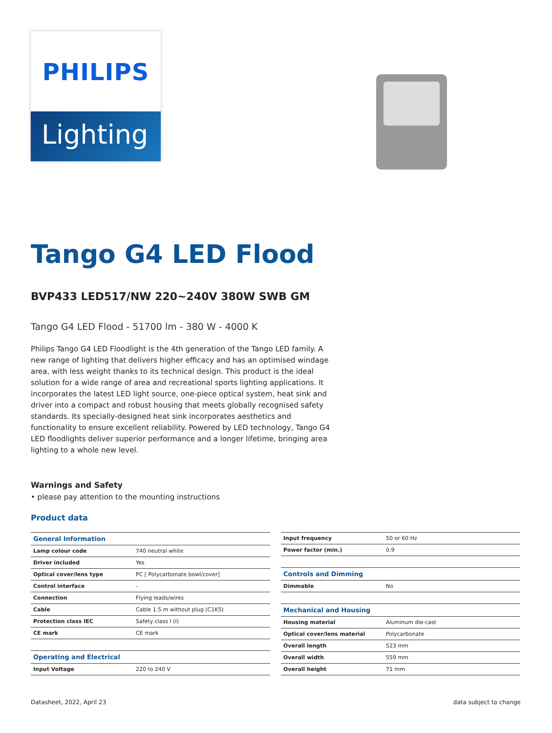PHILIPS
Lighting
Tango G4 LED Flood
BVP433 LED517/NW 220~240V 380W SWB GM
Tango G4 LED Flood - 51700 lm - 380 W - 4000 K
Philips Tango G4 LED Floodlight is the 4th generation of the Tango LED family. A new range of lighting that delivers higher efficacy and has an optimised windage area, with less weight thanks to its technical design. This product is the ideal solution for a wide range of area and recreational sports lighting applications. It incorporates the latest LED light source, one-piece optical system, heat sink and driver into a compact and robust housing that meets globally recognised safety standards. Its specially-designed heat sink incorporates aesthetics and functionality to ensure excellent reliability. Powered by LED technology, Tango G4 LED floodlights deliver superior performance and a longer lifetime, bringing area lighting to a whole new level.
Warnings and Safety
• please pay attention to the mounting instructions
Product data
| General Information | |
| --- | --- |
| Lamp colour code | 740 neutral white |
| Driver included | Yes |
| Optical cover/lens type | PC [ Polycarbonate bowl/cover] |
| Control interface | - |
| Connection | Flying leads/wires |
| Cable | Cable 1.5 m without plug (C1K5) |
| Protection class IEC | Safety class I (I) |
| CE mark | CE mark |
| Operating and Electrical | |
| Input Voltage | 220 to 240 V |
| Input frequency | 50 or 60 Hz |
| Power factor (min.) | 0.9 |
| Controls and Dimming | |
| Dimmable | No |
| Mechanical and Housing | |
| Housing material | Aluminum die-cast |
| Optical cover/lens material | Polycarbonate |
| Overall length | 523 mm |
| Overall width | 559 mm |
| Overall height | 71 mm |
Datasheet, 2022, April 23 data subject to change